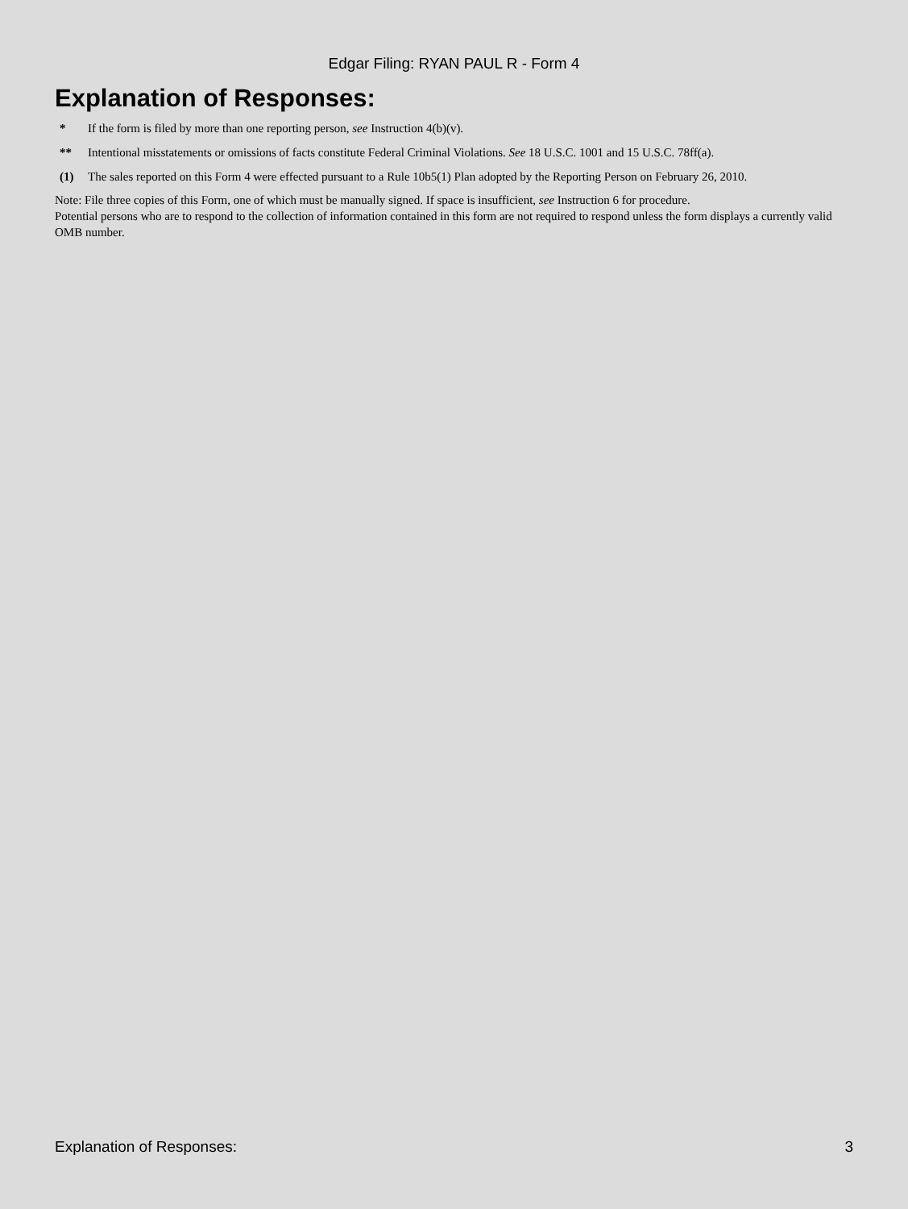Edgar Filing: RYAN PAUL R - Form 4
Explanation of Responses:
| * | If the form is filed by more than one reporting person, see Instruction 4(b)(v). |
| ** | Intentional misstatements or omissions of facts constitute Federal Criminal Violations. See 18 U.S.C. 1001 and 15 U.S.C. 78ff(a). |
| (1) | The sales reported on this Form 4 were effected pursuant to a Rule 10b5(1) Plan adopted by the Reporting Person on February 26, 2010. |
Note: File three copies of this Form, one of which must be manually signed. If space is insufficient, see Instruction 6 for procedure.
Potential persons who are to respond to the collection of information contained in this form are not required to respond unless the form displays a currently valid OMB number.
Explanation of Responses: 3